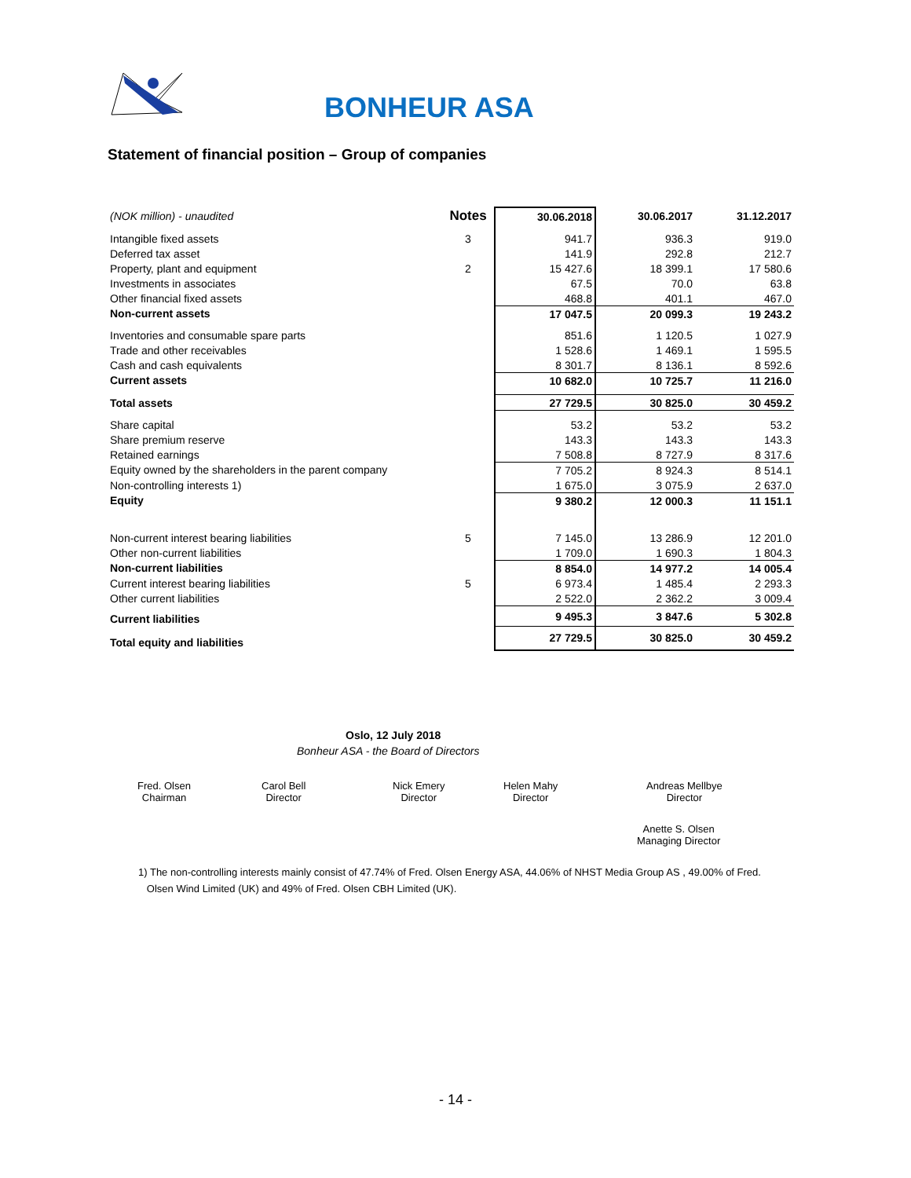BONHEUR ASA
Statement of financial position – Group of companies
| (NOK million) - unaudited | Notes | 30.06.2018 | 30.06.2017 | 31.12.2017 |
| Intangible fixed assets | 3 | 941.7 | 936.3 | 919.0 |
| Deferred tax asset | | 141.9 | 292.8 | 212.7 |
| Property, plant and equipment | 2 | 15 427.6 | 18 399.1 | 17 580.6 |
| Investments in associates | | 67.5 | 70.0 | 63.8 |
| Other financial fixed assets | | 468.8 | 401.1 | 467.0 |
| Non-current assets | | 17 047.5 | 20 099.3 | 19 243.2 |
| Inventories and consumable spare parts | | 851.6 | 1 120.5 | 1 027.9 |
| Trade and other receivables | | 1 528.6 | 1 469.1 | 1 595.5 |
| Cash and cash equivalents | | 8 301.7 | 8 136.1 | 8 592.6 |
| Current assets | | 10 682.0 | 10 725.7 | 11 216.0 |
| Total assets | | 27 729.5 | 30 825.0 | 30 459.2 |
| Share capital | | 53.2 | 53.2 | 53.2 |
| Share premium reserve | | 143.3 | 143.3 | 143.3 |
| Retained earnings | | 7 508.8 | 8 727.9 | 8 317.6 |
| Equity owned by the shareholders in the parent company | | 7 705.2 | 8 924.3 | 8 514.1 |
| Non-controlling interests 1) | | 1 675.0 | 3 075.9 | 2 637.0 |
| Equity | | 9 380.2 | 12 000.3 | 11 151.1 |
| Non-current interest bearing liabilities | 5 | 7 145.0 | 13 286.9 | 12 201.0 |
| Other non-current liabilities | | 1 709.0 | 1 690.3 | 1 804.3 |
| Non-current liabilities | | 8 854.0 | 14 977.2 | 14 005.4 |
| Current interest bearing liabilities | 5 | 6 973.4 | 1 485.4 | 2 293.3 |
| Other current liabilities | | 2 522.0 | 2 362.2 | 3 009.4 |
| Current liabilities | | 9 495.3 | 3 847.6 | 5 302.8 |
| Total equity and liabilities | | 27 729.5 | 30 825.0 | 30 459.2 |
Oslo, 12 July 2018
Bonheur ASA - the Board of Directors
Fred. Olsen
Chairman
Carol Bell
Director
Nick Emery
Director
Helen Mahy
Director
Andreas Mellbye
Director
Anette S. Olsen
Managing Director
1) The non-controlling interests mainly consist of 47.74% of Fred. Olsen Energy ASA, 44.06% of NHST Media Group AS , 49.00% of Fred.
Olsen Wind Limited (UK) and 49% of Fred. Olsen CBH Limited (UK).
- 14 -